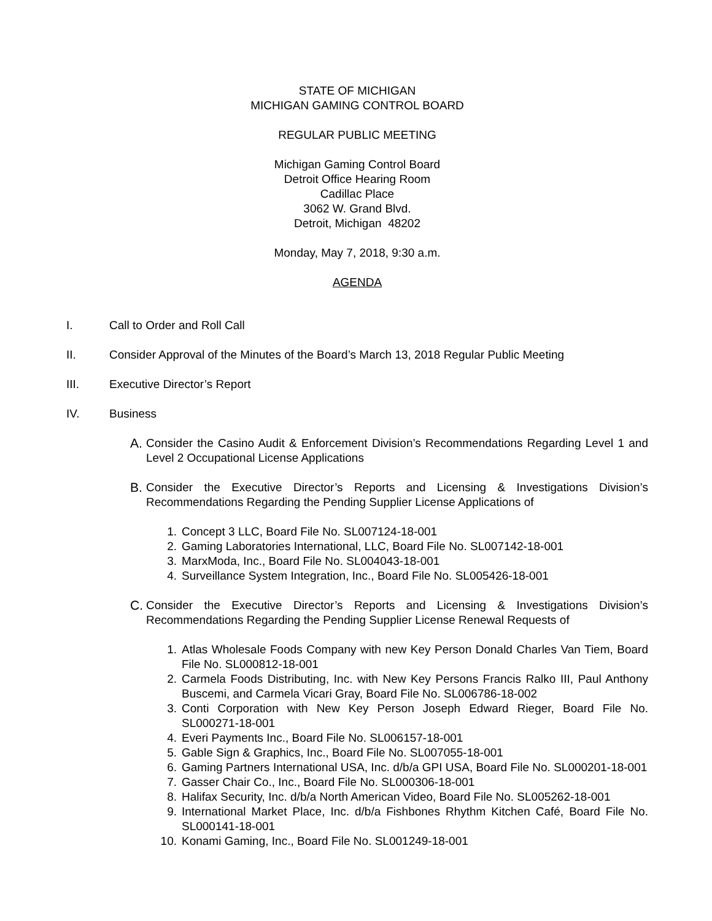STATE OF MICHIGAN
MICHIGAN GAMING CONTROL BOARD
REGULAR PUBLIC MEETING
Michigan Gaming Control Board
Detroit Office Hearing Room
Cadillac Place
3062 W. Grand Blvd.
Detroit, Michigan 48202
Monday, May 7, 2018, 9:30 a.m.
AGENDA
I. Call to Order and Roll Call
II. Consider Approval of the Minutes of the Board’s March 13, 2018 Regular Public Meeting
III. Executive Director’s Report
IV. Business
A. Consider the Casino Audit & Enforcement Division’s Recommendations Regarding Level 1 and Level 2 Occupational License Applications
B. Consider the Executive Director’s Reports and Licensing & Investigations Division’s Recommendations Regarding the Pending Supplier License Applications of
1. Concept 3 LLC, Board File No. SL007124-18-001
2. Gaming Laboratories International, LLC, Board File No. SL007142-18-001
3. MarxModa, Inc., Board File No. SL004043-18-001
4. Surveillance System Integration, Inc., Board File No. SL005426-18-001
C. Consider the Executive Director’s Reports and Licensing & Investigations Division’s Recommendations Regarding the Pending Supplier License Renewal Requests of
1. Atlas Wholesale Foods Company with new Key Person Donald Charles Van Tiem, Board File No. SL000812-18-001
2. Carmela Foods Distributing, Inc. with New Key Persons Francis Ralko III, Paul Anthony Buscemi, and Carmela Vicari Gray, Board File No. SL006786-18-002
3. Conti Corporation with New Key Person Joseph Edward Rieger, Board File No. SL000271-18-001
4. Everi Payments Inc., Board File No. SL006157-18-001
5. Gable Sign & Graphics, Inc., Board File No. SL007055-18-001
6. Gaming Partners International USA, Inc. d/b/a GPI USA, Board File No. SL000201-18-001
7. Gasser Chair Co., Inc., Board File No. SL000306-18-001
8. Halifax Security, Inc. d/b/a North American Video, Board File No. SL005262-18-001
9. International Market Place, Inc. d/b/a Fishbones Rhythm Kitchen Café, Board File No. SL000141-18-001
10. Konami Gaming, Inc., Board File No. SL001249-18-001